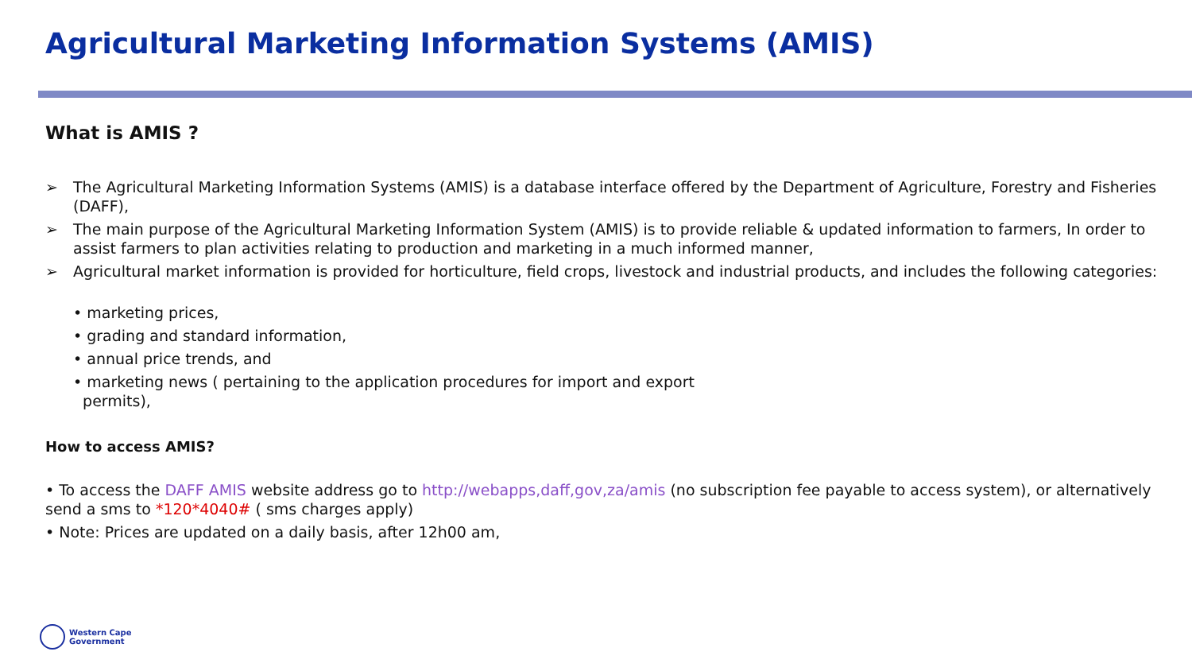Agricultural Marketing Information Systems (AMIS)
What is AMIS ?
➢ The Agricultural Marketing Information Systems (AMIS) is a database interface offered by the Department of Agriculture, Forestry and Fisheries (DAFF),
➢ The main purpose of the Agricultural Marketing Information System (AMIS) is to provide reliable & updated information to farmers, In order to assist farmers to plan activities relating to production and marketing in a much informed manner,
➢ Agricultural market information is provided for horticulture, field crops, livestock and industrial products, and includes the following categories:
• marketing prices,
• grading and standard information,
• annual price trends, and
• marketing news ( pertaining to the application procedures for import and export
permits),
How to access AMIS?
• To access the DAFF AMIS website address go to http://webapps,daff,gov,za/amis (no subscription fee payable to access system), or alternatively send a sms to *120*4040# ( sms charges apply)
• Note: Prices are updated on a daily basis, after 12h00 am,
Western Cape
Government